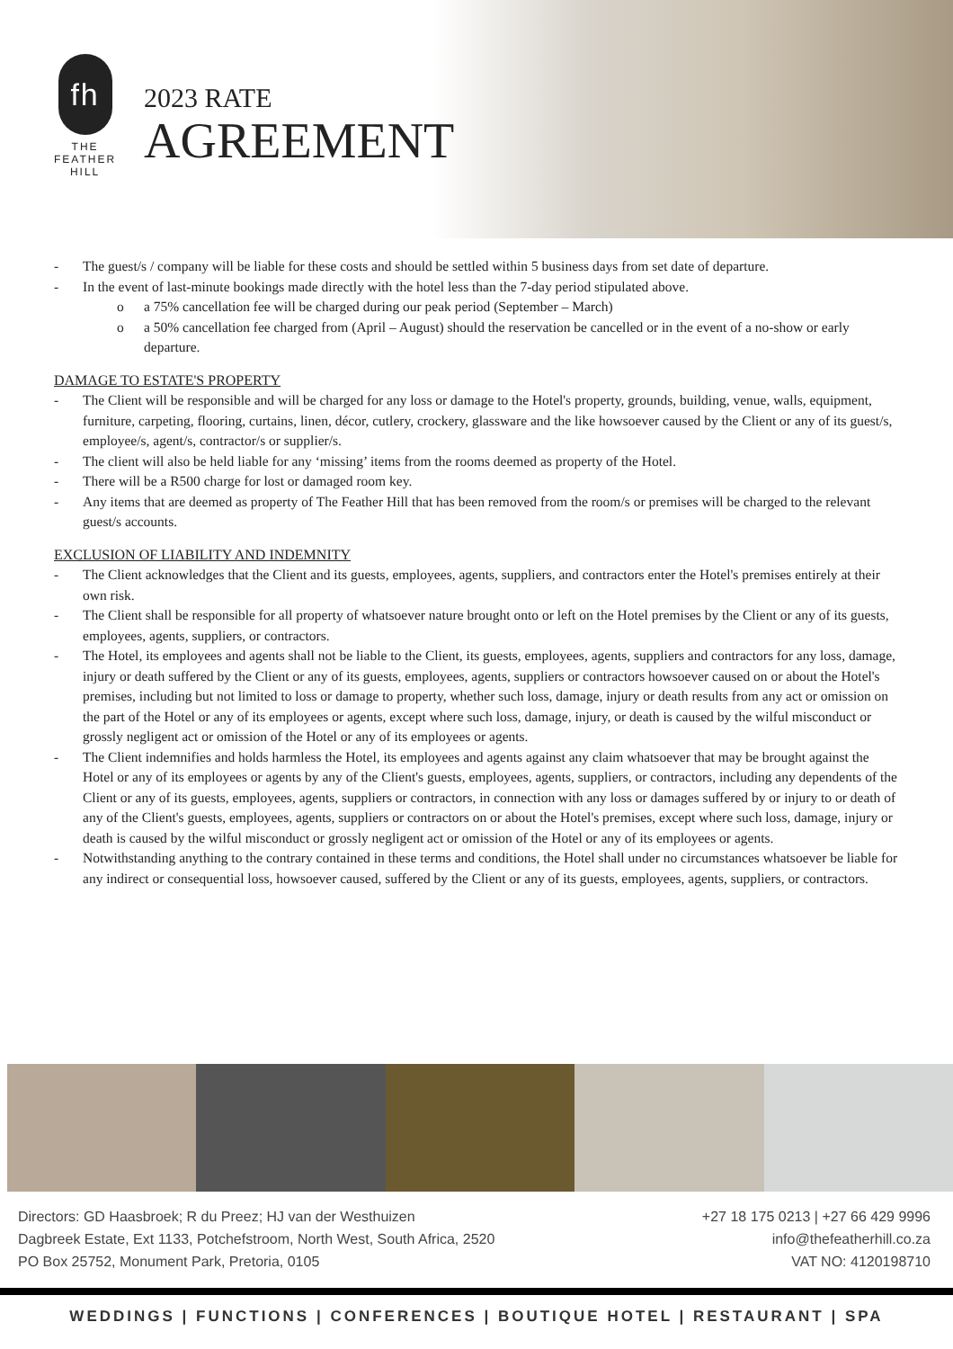fh
THE
FEATHER
HILL
2023 RATE
AGREEMENT
- The guest/s / company will be liable for these costs and should be settled within 5 business days from set date of departure.
- In the event of last-minute bookings made directly with the hotel less than the 7-day period stipulated above.
o a 75% cancellation fee will be charged during our peak period (September – March)
o a 50% cancellation fee charged from (April – August) should the reservation be cancelled or in the event of a no-show or early departure.
DAMAGE TO ESTATE'S PROPERTY
- The Client will be responsible and will be charged for any loss or damage to the Hotel's property, grounds, building, venue, walls, equipment, furniture, carpeting, flooring, curtains, linen, décor, cutlery, crockery, glassware and the like howsoever caused by the Client or any of its guest/s, employee/s, agent/s, contractor/s or supplier/s.
- The client will also be held liable for any ‘missing’ items from the rooms deemed as property of the Hotel.
- There will be a R500 charge for lost or damaged room key.
- Any items that are deemed as property of The Feather Hill that has been removed from the room/s or premises will be charged to the relevant guest/s accounts.
EXCLUSION OF LIABILITY AND INDEMNITY
- The Client acknowledges that the Client and its guests, employees, agents, suppliers, and contractors enter the Hotel's premises entirely at their own risk.
- The Client shall be responsible for all property of whatsoever nature brought onto or left on the Hotel premises by the Client or any of its guests, employees, agents, suppliers, or contractors.
- The Hotel, its employees and agents shall not be liable to the Client, its guests, employees, agents, suppliers and contractors for any loss, damage, injury or death suffered by the Client or any of its guests, employees, agents, suppliers or contractors howsoever caused on or about the Hotel's premises, including but not limited to loss or damage to property, whether such loss, damage, injury or death results from any act or omission on the part of the Hotel or any of its employees or agents, except where such loss, damage, injury, or death is caused by the wilful misconduct or grossly negligent act or omission of the Hotel or any of its employees or agents.
- The Client indemnifies and holds harmless the Hotel, its employees and agents against any claim whatsoever that may be brought against the Hotel or any of its employees or agents by any of the Client's guests, employees, agents, suppliers, or contractors, including any dependents of the Client or any of its guests, employees, agents, suppliers or contractors, in connection with any loss or damages suffered by or injury to or death of any of the Client's guests, employees, agents, suppliers or contractors on or about the Hotel's premises, except where such loss, damage, injury or death is caused by the wilful misconduct or grossly negligent act or omission of the Hotel or any of its employees or agents.
- Notwithstanding anything to the contrary contained in these terms and conditions, the Hotel shall under no circumstances whatsoever be liable for any indirect or consequential loss, howsoever caused, suffered by the Client or any of its guests, employees, agents, suppliers, or contractors.
Directors: GD Haasbroek; R du Preez; HJ van der Westhuizen
Dagbreek Estate, Ext 1133, Potchefstroom, North West, South Africa, 2520
PO Box 25752, Monument Park, Pretoria, 0105
+27 18 175 0213 | +27 66 429 9996
info@thefeatherhill.co.za
VAT NO: 4120198710
WEDDINGS | FUNCTIONS | CONFERENCES | BOUTIQUE HOTEL | RESTAURANT | SPA